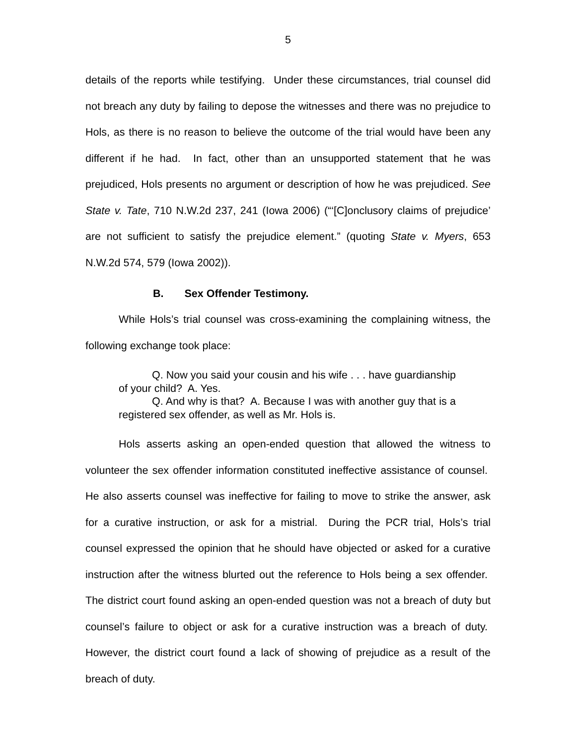5
details of the reports while testifying. Under these circumstances, trial counsel did not breach any duty by failing to depose the witnesses and there was no prejudice to Hols, as there is no reason to believe the outcome of the trial would have been any different if he had. In fact, other than an unsupported statement that he was prejudiced, Hols presents no argument or description of how he was prejudiced. See State v. Tate, 710 N.W.2d 237, 241 (Iowa 2006) (“‘[C]onclusory claims of prejudice’ are not sufficient to satisfy the prejudice element.” (quoting State v. Myers, 653 N.W.2d 574, 579 (Iowa 2002)).
B. Sex Offender Testimony.
While Hols’s trial counsel was cross-examining the complaining witness, the following exchange took place:
Q. Now you said your cousin and his wife . . . have guardianship of your child? A. Yes.
Q. And why is that? A. Because I was with another guy that is a registered sex offender, as well as Mr. Hols is.
Hols asserts asking an open-ended question that allowed the witness to volunteer the sex offender information constituted ineffective assistance of counsel. He also asserts counsel was ineffective for failing to move to strike the answer, ask for a curative instruction, or ask for a mistrial. During the PCR trial, Hols’s trial counsel expressed the opinion that he should have objected or asked for a curative instruction after the witness blurted out the reference to Hols being a sex offender. The district court found asking an open-ended question was not a breach of duty but counsel’s failure to object or ask for a curative instruction was a breach of duty. However, the district court found a lack of showing of prejudice as a result of the breach of duty.